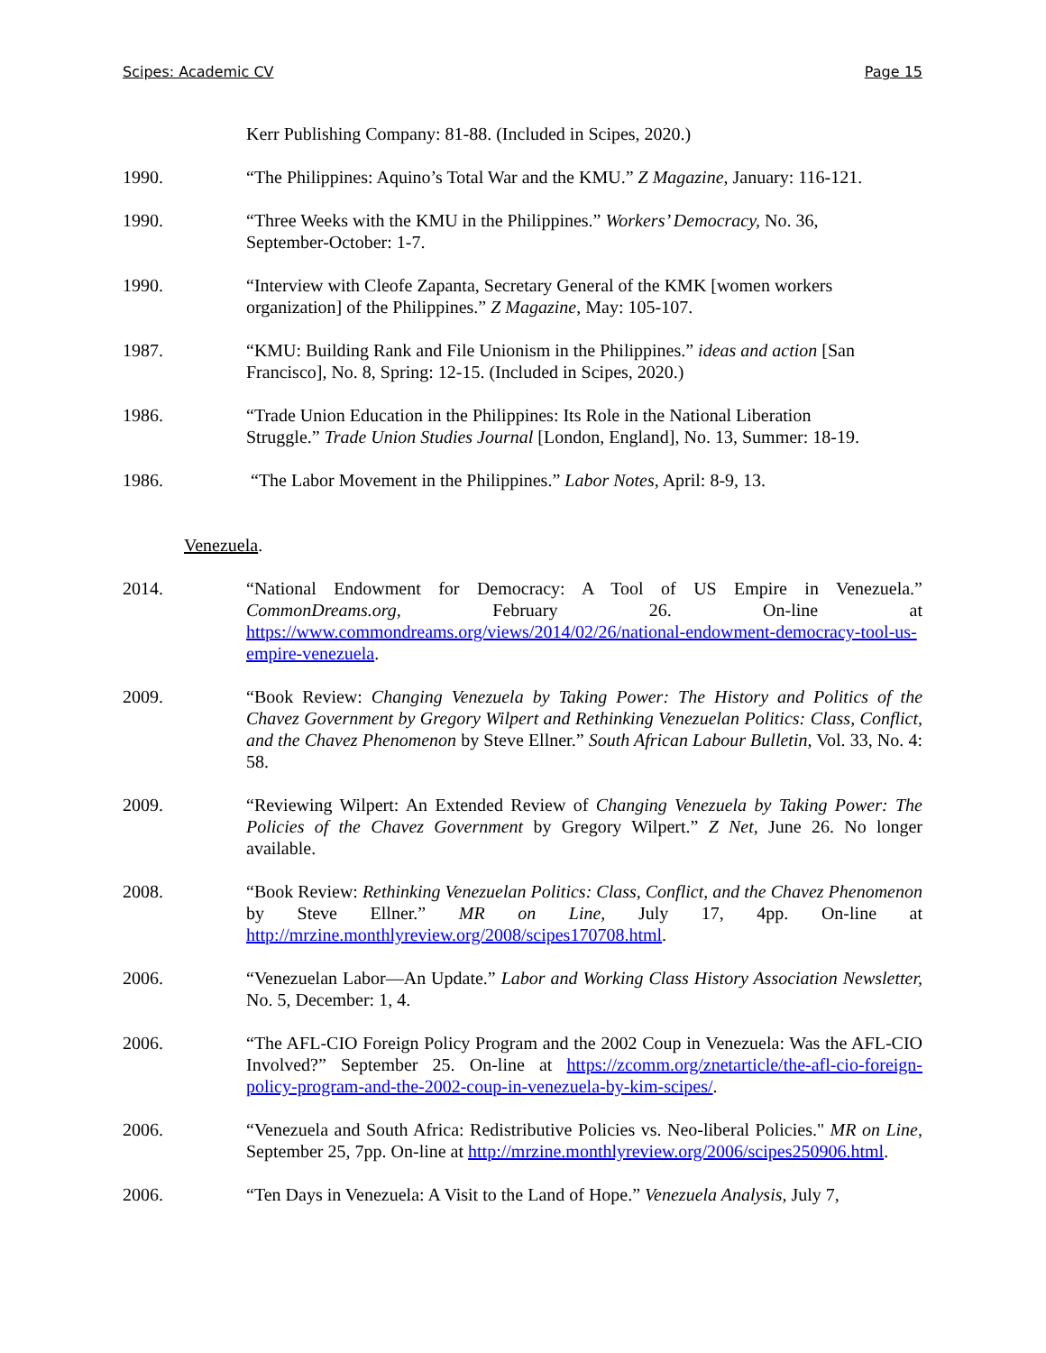Scipes: Academic CV Page 15
Kerr Publishing Company: 81-88. (Included in Scipes, 2020.)
1990. “The Philippines: Aquino’s Total War and the KMU.” Z Magazine, January: 116-121.
1990. “Three Weeks with the KMU in the Philippines.” Workers’ Democracy, No. 36,
September-October: 1-7.
1990. “Interview with Cleofe Zapanta, Secretary General of the KMK [women workers
organization] of the Philippines.” Z Magazine, May: 105-107.
1987. “KMU: Building Rank and File Unionism in the Philippines.” ideas and action [San
Francisco], No. 8, Spring: 12-15. (Included in Scipes, 2020.)
1986. “Trade Union Education in the Philippines: Its Role in the National Liberation
Struggle.” Trade Union Studies Journal [London, England], No. 13, Summer: 18-19.
1986. “The Labor Movement in the Philippines.” Labor Notes, April: 8-9, 13.
Venezuela.
2014. “National Endowment for Democracy: A Tool of US Empire in Venezuela.” CommonDreams.org, February 26. On-line at https://www.commondreams.org/views/2014/02/26/national-endowment-democracy-tool-us-empire-venezuela.
2009. “Book Review: Changing Venezuela by Taking Power: The History and Politics of the Chavez Government by Gregory Wilpert and Rethinking Venezuelan Politics: Class, Conflict, and the Chavez Phenomenon by Steve Ellner.” South African Labour Bulletin, Vol. 33, No. 4: 58.
2009. “Reviewing Wilpert: An Extended Review of Changing Venezuela by Taking Power: The Policies of the Chavez Government by Gregory Wilpert.” Z Net, June 26. No longer available.
2008. “Book Review: Rethinking Venezuelan Politics: Class, Conflict, and the Chavez Phenomenon by Steve Ellner.” MR on Line, July 17, 4pp. On-line at http://mrzine.monthlyreview.org/2008/scipes170708.html.
2006. “Venezuelan Labor—An Update.” Labor and Working Class History Association Newsletter, No. 5, December: 1, 4.
2006. “The AFL-CIO Foreign Policy Program and the 2002 Coup in Venezuela: Was the AFL-CIO Involved?” September 25. On-line at https://zcomm.org/znetarticle/the-afl-cio-foreign-policy-program-and-the-2002-coup-in-venezuela-by-kim-scipes/.
2006. “Venezuela and South Africa: Redistributive Policies vs. Neo-liberal Policies." MR on Line, September 25, 7pp. On-line at http://mrzine.monthlyreview.org/2006/scipes250906.html.
2006. “Ten Days in Venezuela: A Visit to the Land of Hope.” Venezuela Analysis, July 7,